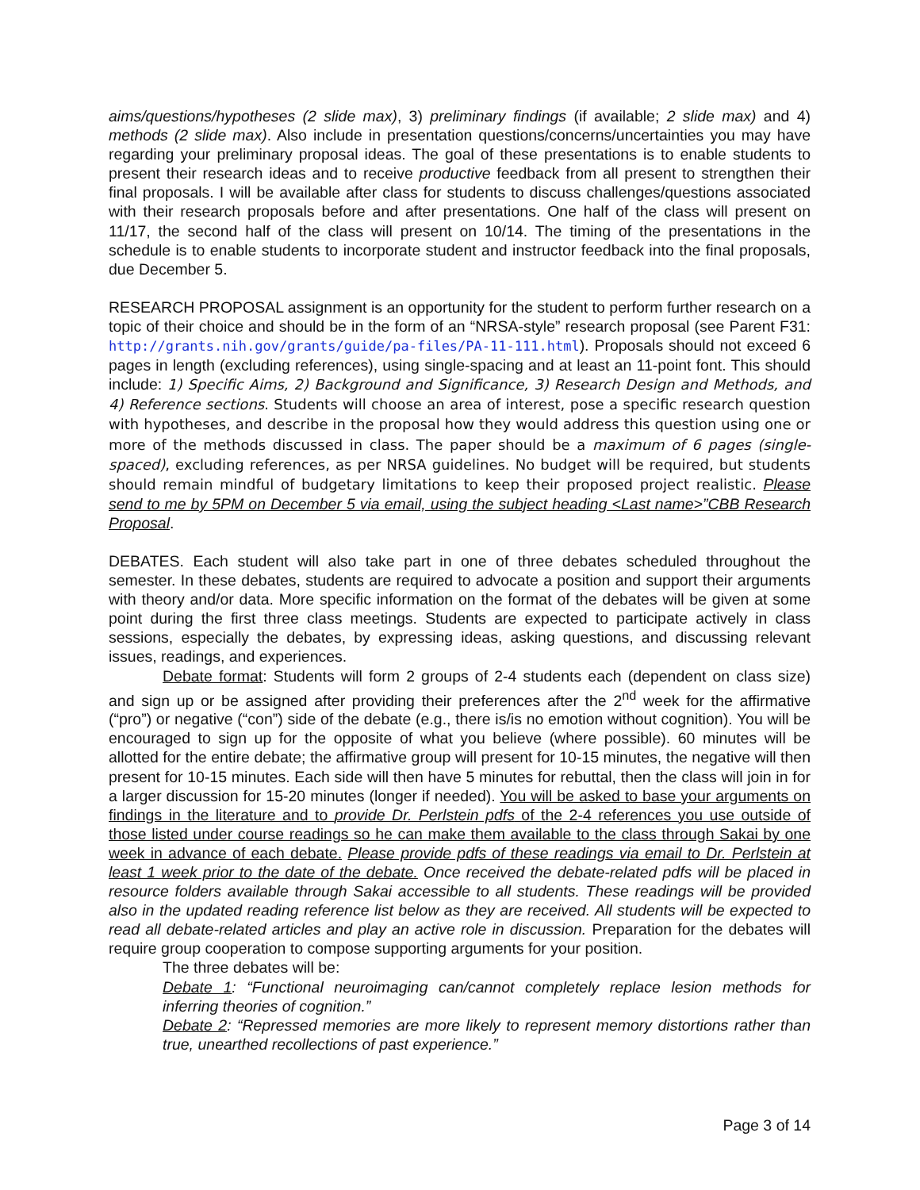aims/questions/hypotheses (2 slide max), 3) preliminary findings (if available; 2 slide max) and 4) methods (2 slide max). Also include in presentation questions/concerns/uncertainties you may have regarding your preliminary proposal ideas. The goal of these presentations is to enable students to present their research ideas and to receive productive feedback from all present to strengthen their final proposals. I will be available after class for students to discuss challenges/questions associated with their research proposals before and after presentations. One half of the class will present on 11/17, the second half of the class will present on 10/14. The timing of the presentations in the schedule is to enable students to incorporate student and instructor feedback into the final proposals, due December 5.
RESEARCH PROPOSAL assignment is an opportunity for the student to perform further research on a topic of their choice and should be in the form of an “NRSA-style” research proposal (see Parent F31: http://grants.nih.gov/grants/guide/pa-files/PA-11-111.html). Proposals should not exceed 6 pages in length (excluding references), using single-spacing and at least an 11-point font. This should include: 1) Specific Aims, 2) Background and Significance, 3) Research Design and Methods, and 4) Reference sections. Students will choose an area of interest, pose a specific research question with hypotheses, and describe in the proposal how they would address this question using one or more of the methods discussed in class. The paper should be a maximum of 6 pages (single-spaced), excluding references, as per NRSA guidelines. No budget will be required, but students should remain mindful of budgetary limitations to keep their proposed project realistic. Please send to me by 5PM on December 5 via email, using the subject heading <Last name>”CBB Research Proposal.
DEBATES. Each student will also take part in one of three debates scheduled throughout the semester. In these debates, students are required to advocate a position and support their arguments with theory and/or data. More specific information on the format of the debates will be given at some point during the first three class meetings. Students are expected to participate actively in class sessions, especially the debates, by expressing ideas, asking questions, and discussing relevant issues, readings, and experiences.
Debate format: Students will form 2 groups of 2-4 students each (dependent on class size) and sign up or be assigned after providing their preferences after the 2<sup>nd</sup> week for the affirmative (“pro”) or negative (“con”) side of the debate (e.g., there is/is no emotion without cognition). You will be encouraged to sign up for the opposite of what you believe (where possible). 60 minutes will be allotted for the entire debate; the affirmative group will present for 10-15 minutes, the negative will then present for 10-15 minutes. Each side will then have 5 minutes for rebuttal, then the class will join in for a larger discussion for 15-20 minutes (longer if needed). You will be asked to base your arguments on findings in the literature and to provide Dr. Perlstein pdfs of the 2-4 references you use outside of those listed under course readings so he can make them available to the class through Sakai by one week in advance of each debate. Please provide pdfs of these readings via email to Dr. Perlstein at least 1 week prior to the date of the debate. Once received the debate-related pdfs will be placed in resource folders available through Sakai accessible to all students. These readings will be provided also in the updated reading reference list below as they are received. All students will be expected to read all debate-related articles and play an active role in discussion. Preparation for the debates will require group cooperation to compose supporting arguments for your position.
The three debates will be:
Debate 1: “Functional neuroimaging can/cannot completely replace lesion methods for inferring theories of cognition.”
Debate 2: “Repressed memories are more likely to represent memory distortions rather than true, unearthed recollections of past experience.”
Page 3 of 14